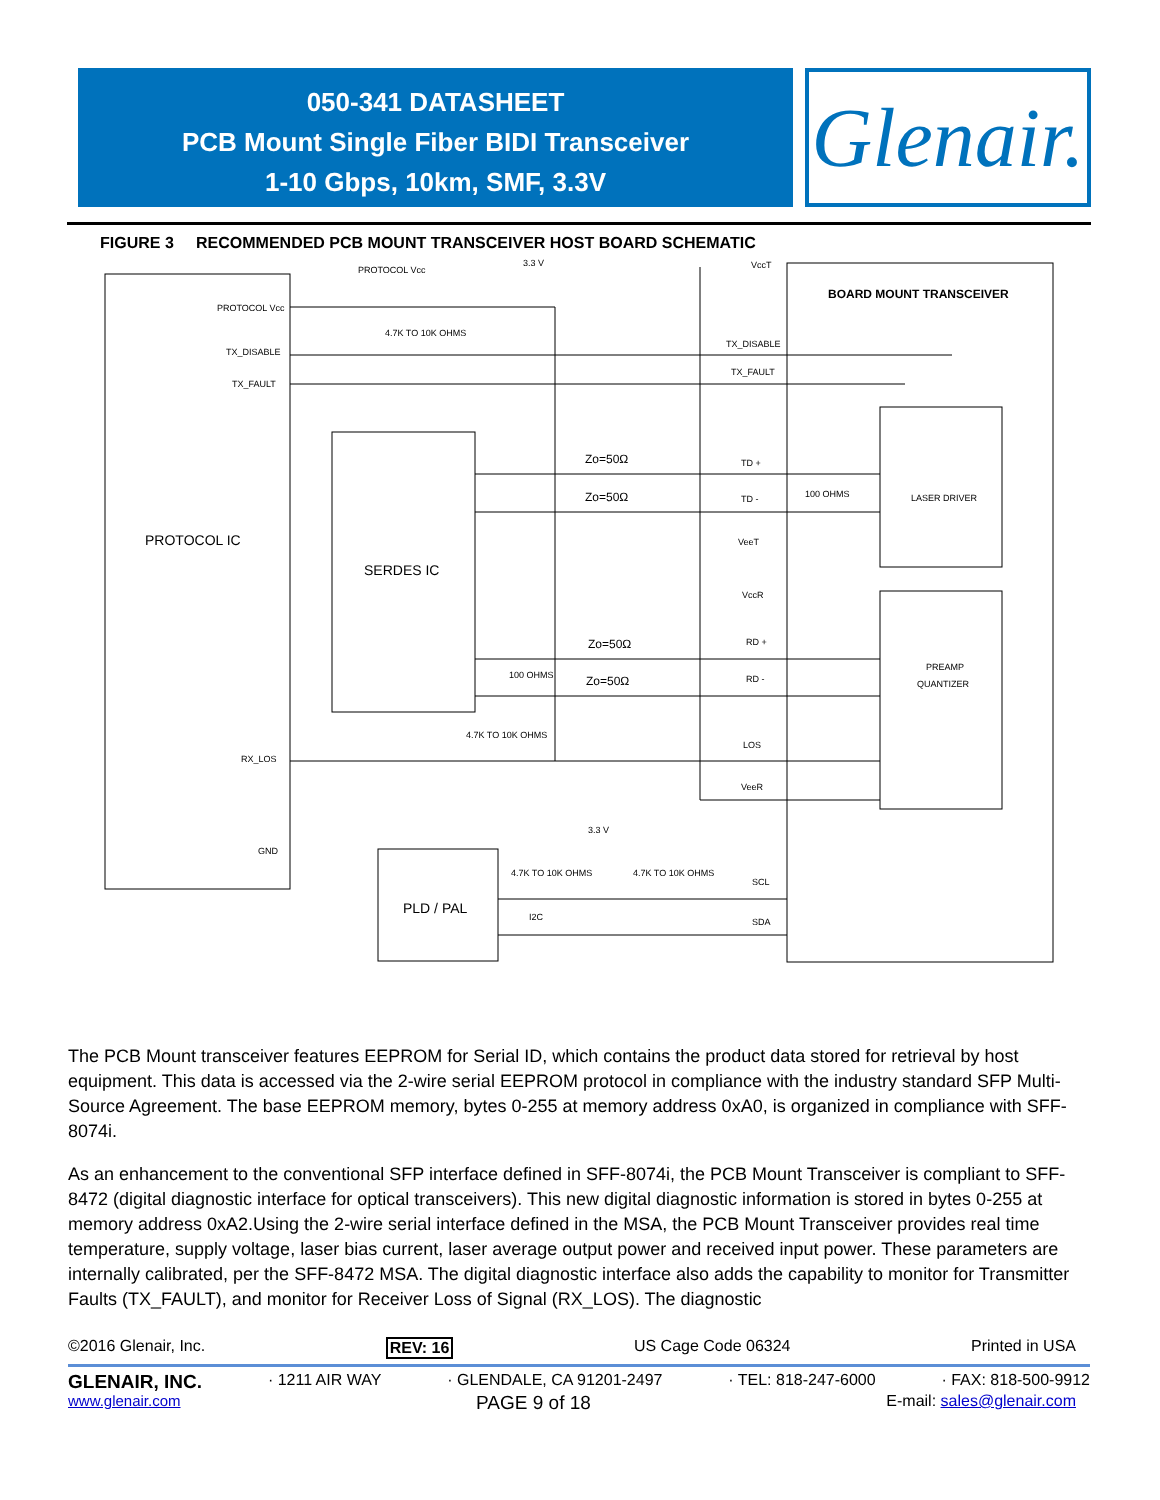050-341 DATASHEET
PCB Mount Single Fiber BIDI Transceiver
1-10 Gbps, 10km, SMF, 3.3V
Glenair.
FIGURE 3 RECOMMENDED PCB MOUNT TRANSCEIVER HOST BOARD SCHEMATIC
PROTOCOL Vcc
TX_DISABLE
TX_FAULT
PROTOCOL IC
SERDES IC
BOARD MOUNT TRANSCEIVER
LASER DRIVER
PREAMP
QUANTIZER
PLD / PAL
RX_LOS
GND
Zo=50Ω
Zo=50Ω
Zo=50Ω
Zo=50Ω
TD +
TD -
VeeT
VccR
RD +
RD -
LOS
VeeR
SCL
SDA
I2C
PROTOCOL Vcc
3.3 V
VccT
4.7K TO 10K OHMS
TX_DISABLE
TX_FAULT
100 OHMS
100 OHMS
4.7K TO 10K OHMS
3.3 V
4.7K TO 10K OHMS
4.7K TO 10K OHMS
The PCB Mount transceiver features EEPROM for Serial ID, which contains the product data stored for retrieval by host equipment. This data is accessed via the 2-wire serial EEPROM protocol in compliance with the industry standard SFP Multi-Source Agreement. The base EEPROM memory, bytes 0-255 at memory address 0xA0, is organized in compliance with SFF-8074i.
As an enhancement to the conventional SFP interface defined in SFF-8074i, the PCB Mount Transceiver is compliant to SFF-8472 (digital diagnostic interface for optical transceivers). This new digital diagnostic information is stored in bytes 0-255 at memory address 0xA2.Using the 2-wire serial interface defined in the MSA, the PCB Mount Transceiver provides real time temperature, supply voltage, laser bias current, laser average output power and received input power. These parameters are internally calibrated, per the SFF-8472 MSA. The digital diagnostic interface also adds the capability to monitor for Transmitter Faults (TX_FAULT), and monitor for Receiver Loss of Signal (RX_LOS). The diagnostic
©2016 Glenair, Inc. REV: 16 US Cage Code 06324 Printed in USA
GLENAIR, INC. · 1211 AIR WAY · GLENDALE, CA 91201-2497 · TEL: 818-247-6000 · FAX: 818-500-9912
www.glenair.com PAGE 9 of 18 E-mail: sales@glenair.com